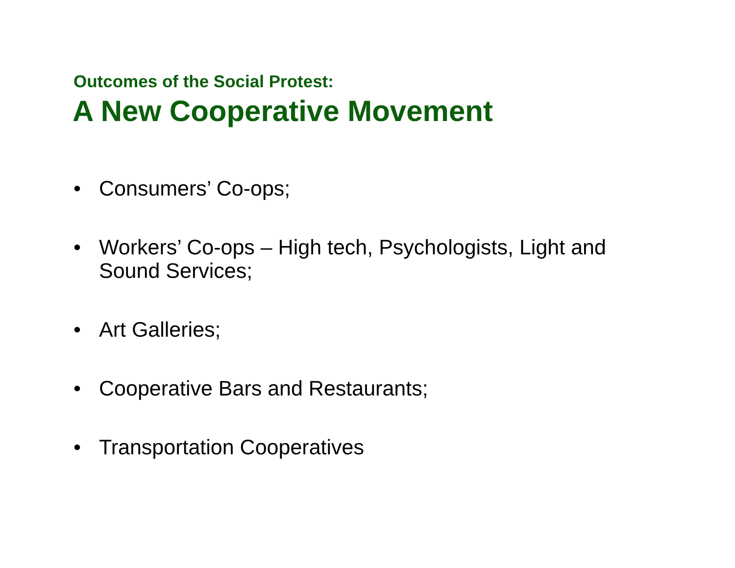Outcomes of the Social Protest:
A New Cooperative Movement
• Consumers’ Co-ops;
• Workers’ Co-ops – High tech, Psychologists, Light and Sound Services;
• Art Galleries;
• Cooperative Bars and Restaurants;
• Transportation Cooperatives